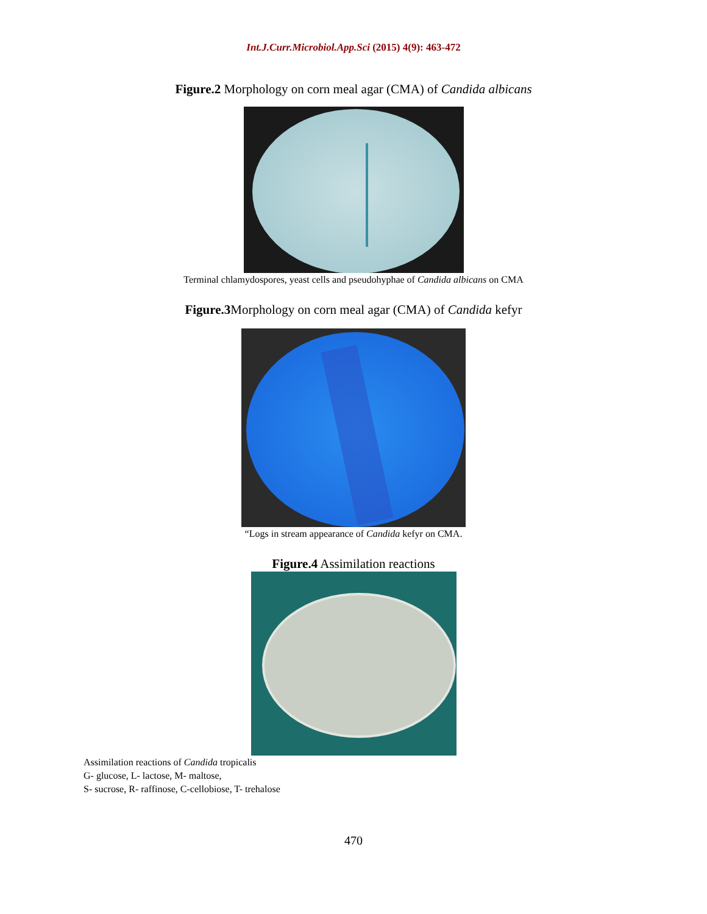Int.J.Curr.Microbiol.App.Sci (2015) 4(9): 463-472
Figure.2 Morphology on corn meal agar (CMA) of Candida albicans
Terminal chlamydospores, yeast cells and pseudohyphae of Candida albicans on CMA
Figure.3 Morphology on corn meal agar (CMA) of Candida kefyr
“Logs in stream appearance of Candida kefyr on CMA.
Figure.4 Assimilation reactions
Assimilation reactions of Candida tropicalis
G- glucose, L- lactose, M- maltose,
S- sucrose, R- raffinose, C-cellobiose, T- trehalose
470